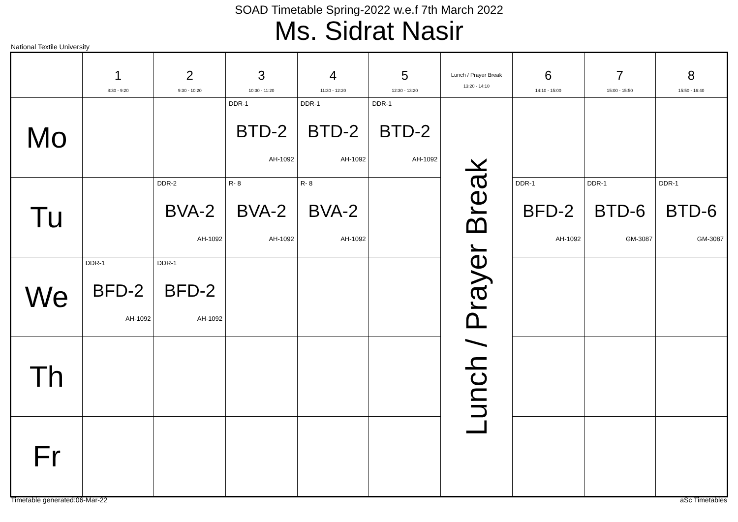SOAD Timetable Spring-2022 w.e.f 7th March 2022
Ms. Sidrat Nasir
National Textile University
| | 1 8:30 - 9:20 | 2 9:30 - 10:20 | 3 10:30 - 11:20 | 4 11:30 - 12:20 | 5 12:30 - 13:20 | Lunch / Prayer Break 13:20 - 14:10 | 6 14:10 - 15:00 | 7 15:00 - 15:50 | 8 15:50 - 16:40 |
| --- | --- | --- | --- | --- | --- | --- | --- | --- | --- |
| Mo | | | DDR-1 BTD-2 AH-1092 | DDR-1 BTD-2 AH-1092 | DDR-1 BTD-2 AH-1092 | Lunch / Prayer Break | | | |
| Tu | | DDR-2 BVA-2 AH-1092 | R- 8 BVA-2 AH-1092 | R- 8 BVA-2 AH-1092 | | | DDR-1 BFD-2 AH-1092 | DDR-1 BTD-6 GM-3087 | DDR-1 BTD-6 GM-3087 |
| We | DDR-1 BFD-2 AH-1092 | DDR-1 BFD-2 AH-1092 | | | | | | | |
| Th | | | | | | | | | |
| Fr | | | | | | | | | |
Timetable generated:06-Mar-22 aSc Timetables